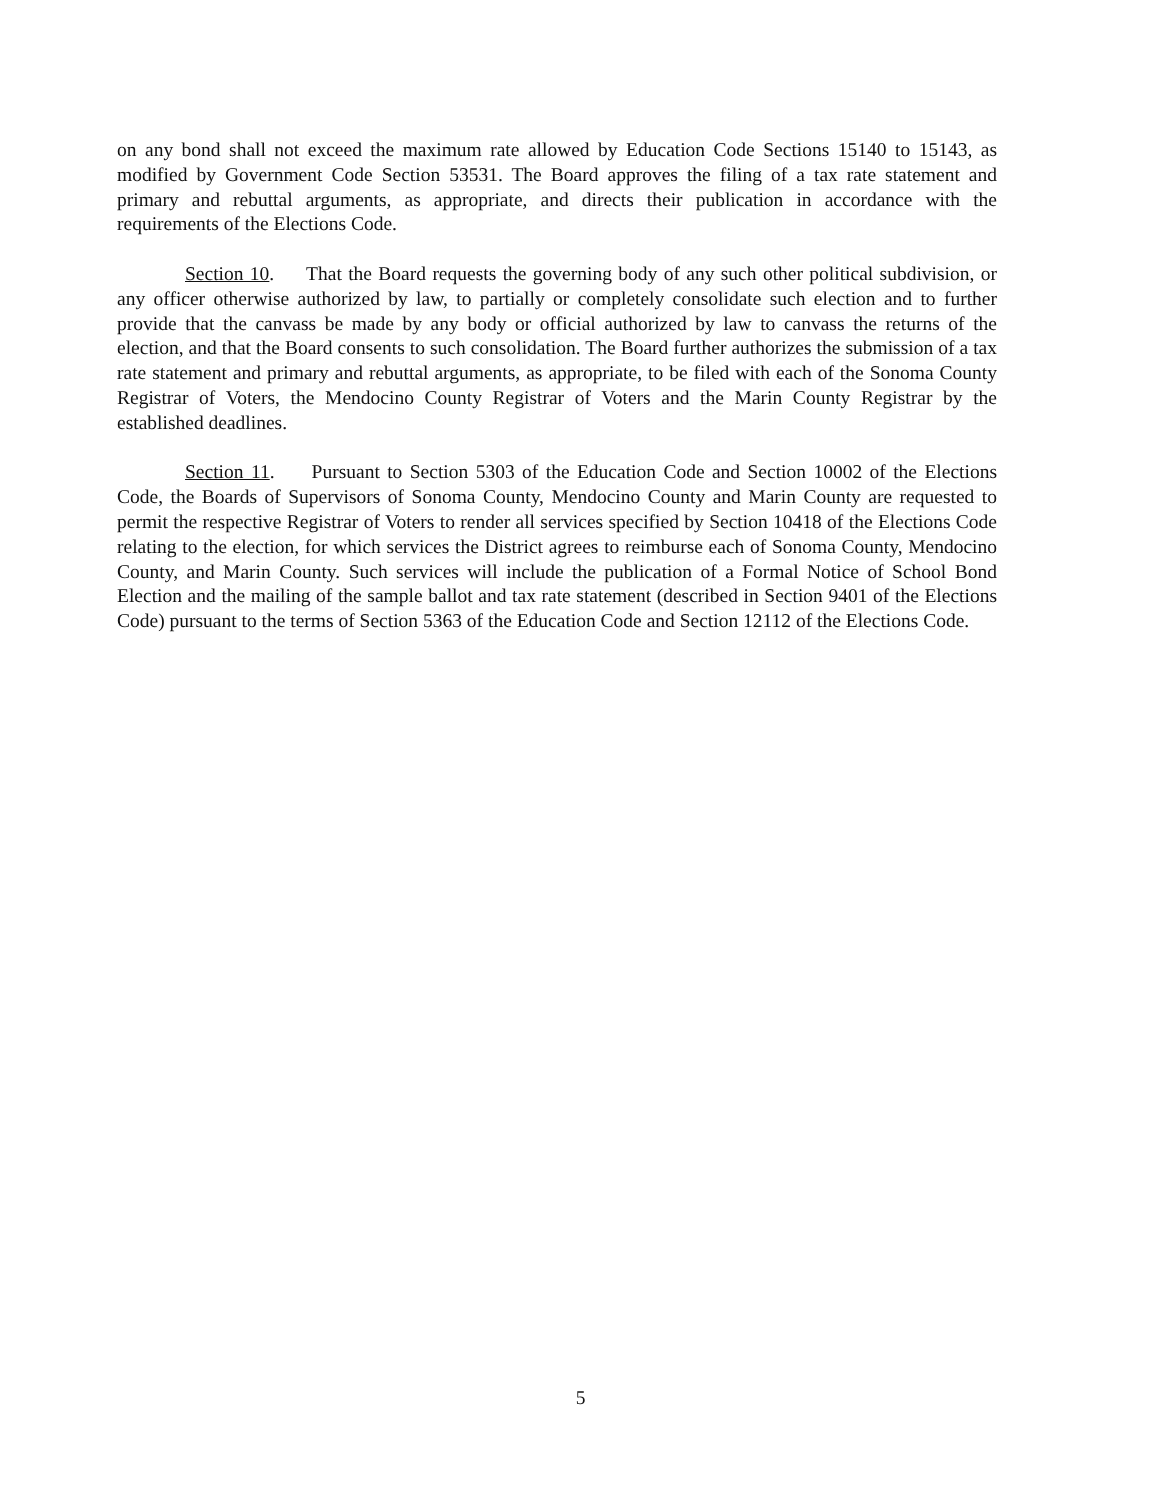on any bond shall not exceed the maximum rate allowed by Education Code Sections 15140 to 15143, as modified by Government Code Section 53531. The Board approves the filing of a tax rate statement and primary and rebuttal arguments, as appropriate, and directs their publication in accordance with the requirements of the Elections Code.
Section 10. That the Board requests the governing body of any such other political subdivision, or any officer otherwise authorized by law, to partially or completely consolidate such election and to further provide that the canvass be made by any body or official authorized by law to canvass the returns of the election, and that the Board consents to such consolidation. The Board further authorizes the submission of a tax rate statement and primary and rebuttal arguments, as appropriate, to be filed with each of the Sonoma County Registrar of Voters, the Mendocino County Registrar of Voters and the Marin County Registrar by the established deadlines.
Section 11. Pursuant to Section 5303 of the Education Code and Section 10002 of the Elections Code, the Boards of Supervisors of Sonoma County, Mendocino County and Marin County are requested to permit the respective Registrar of Voters to render all services specified by Section 10418 of the Elections Code relating to the election, for which services the District agrees to reimburse each of Sonoma County, Mendocino County, and Marin County. Such services will include the publication of a Formal Notice of School Bond Election and the mailing of the sample ballot and tax rate statement (described in Section 9401 of the Elections Code) pursuant to the terms of Section 5363 of the Education Code and Section 12112 of the Elections Code.
5